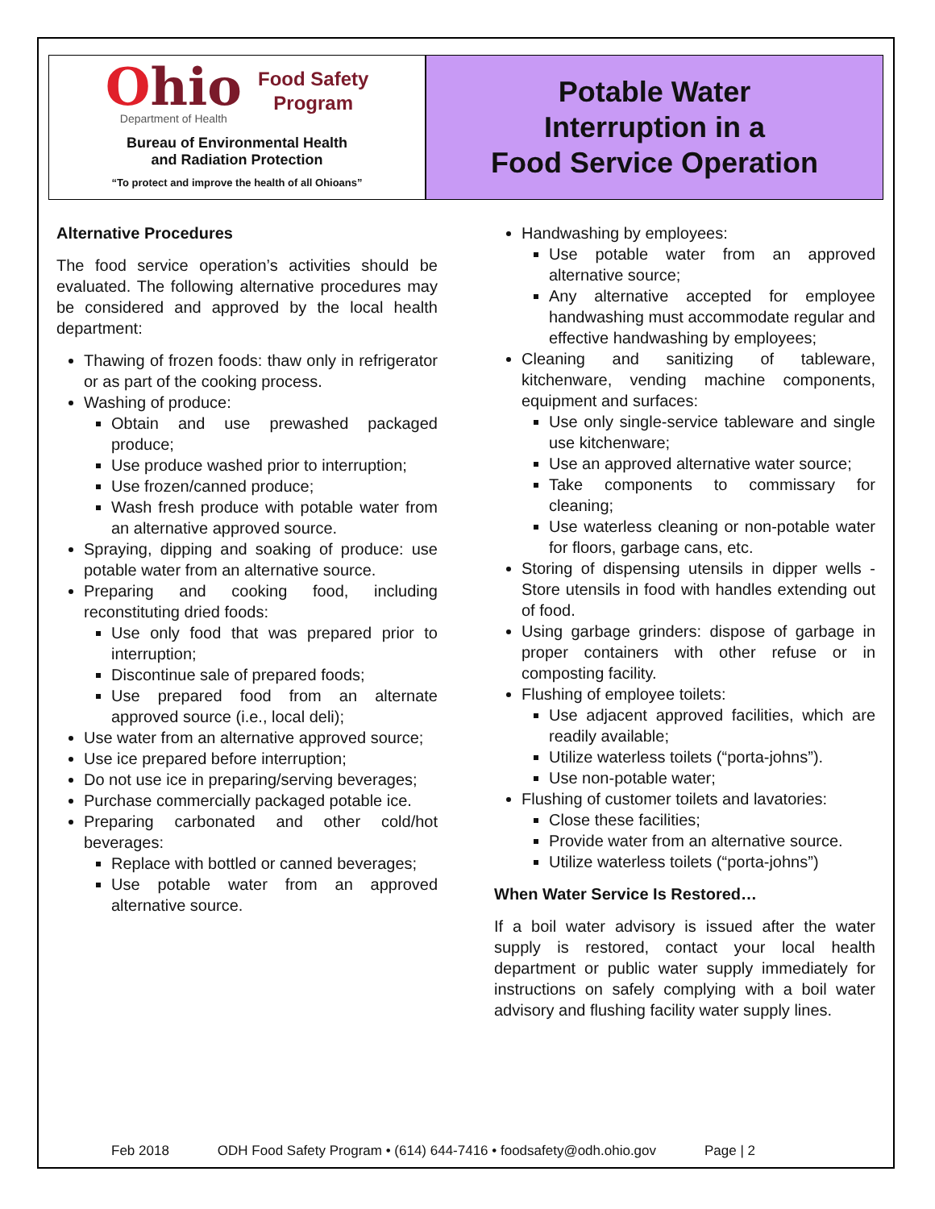Ohio
Department of Health
Food Safety
Program
Bureau of Environmental Health
and Radiation Protection
“To protect and improve the health of all Ohioans”
Potable Water
Interruption in a
Food Service Operation
Alternative Procedures
The food service operation’s activities should be evaluated. The following alternative procedures may be considered and approved by the local health department:
Thawing of frozen foods: thaw only in refrigerator or as part of the cooking process.
Washing of produce:
Obtain and use prewashed packaged produce;
Use produce washed prior to interruption;
Use frozen/canned produce;
Wash fresh produce with potable water from an alternative approved source.
Spraying, dipping and soaking of produce: use potable water from an alternative source.
Preparing and cooking food, including reconstituting dried foods:
Use only food that was prepared prior to interruption;
Discontinue sale of prepared foods;
Use prepared food from an alternate approved source (i.e., local deli);
Use water from an alternative approved source;
Use ice prepared before interruption;
Do not use ice in preparing/serving beverages;
Purchase commercially packaged potable ice.
Preparing carbonated and other cold/hot beverages:
Replace with bottled or canned beverages;
Use potable water from an approved alternative source.
Handwashing by employees:
Use potable water from an approved alternative source;
Any alternative accepted for employee handwashing must accommodate regular and effective handwashing by employees;
Cleaning and sanitizing of tableware, kitchenware, vending machine components, equipment and surfaces:
Use only single-service tableware and single use kitchenware;
Use an approved alternative water source;
Take components to commissary for cleaning;
Use waterless cleaning or non-potable water for floors, garbage cans, etc.
Storing of dispensing utensils in dipper wells - Store utensils in food with handles extending out of food.
Using garbage grinders: dispose of garbage in proper containers with other refuse or in composting facility.
Flushing of employee toilets:
Use adjacent approved facilities, which are readily available;
Utilize waterless toilets (“porta-johns”).
Use non-potable water;
Flushing of customer toilets and lavatories:
Close these facilities;
Provide water from an alternative source.
Utilize waterless toilets (“porta-johns”)
When Water Service Is Restored…
If a boil water advisory is issued after the water supply is restored, contact your local health department or public water supply immediately for instructions on safely complying with a boil water advisory and flushing facility water supply lines.
Feb 2018 ODH Food Safety Program • (614) 644-7416 • foodsafety@odh.ohio.gov Page | 2